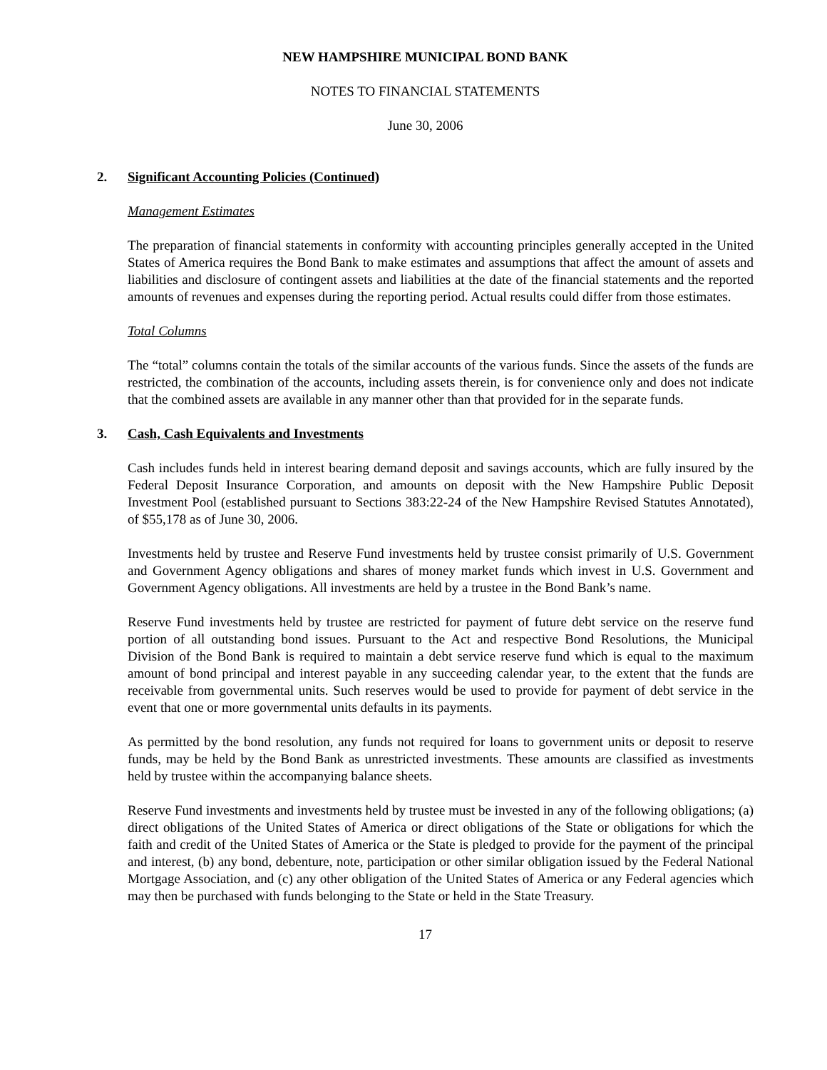NEW HAMPSHIRE MUNICIPAL BOND BANK
NOTES TO FINANCIAL STATEMENTS
June 30, 2006
2. Significant Accounting Policies (Continued)
Management Estimates
The preparation of financial statements in conformity with accounting principles generally accepted in the United States of America requires the Bond Bank to make estimates and assumptions that affect the amount of assets and liabilities and disclosure of contingent assets and liabilities at the date of the financial statements and the reported amounts of revenues and expenses during the reporting period. Actual results could differ from those estimates.
Total Columns
The “total” columns contain the totals of the similar accounts of the various funds. Since the assets of the funds are restricted, the combination of the accounts, including assets therein, is for convenience only and does not indicate that the combined assets are available in any manner other than that provided for in the separate funds.
3. Cash, Cash Equivalents and Investments
Cash includes funds held in interest bearing demand deposit and savings accounts, which are fully insured by the Federal Deposit Insurance Corporation, and amounts on deposit with the New Hampshire Public Deposit Investment Pool (established pursuant to Sections 383:22-24 of the New Hampshire Revised Statutes Annotated), of $55,178 as of June 30, 2006.
Investments held by trustee and Reserve Fund investments held by trustee consist primarily of U.S. Government and Government Agency obligations and shares of money market funds which invest in U.S. Government and Government Agency obligations. All investments are held by a trustee in the Bond Bank’s name.
Reserve Fund investments held by trustee are restricted for payment of future debt service on the reserve fund portion of all outstanding bond issues. Pursuant to the Act and respective Bond Resolutions, the Municipal Division of the Bond Bank is required to maintain a debt service reserve fund which is equal to the maximum amount of bond principal and interest payable in any succeeding calendar year, to the extent that the funds are receivable from governmental units. Such reserves would be used to provide for payment of debt service in the event that one or more governmental units defaults in its payments.
As permitted by the bond resolution, any funds not required for loans to government units or deposit to reserve funds, may be held by the Bond Bank as unrestricted investments. These amounts are classified as investments held by trustee within the accompanying balance sheets.
Reserve Fund investments and investments held by trustee must be invested in any of the following obligations; (a) direct obligations of the United States of America or direct obligations of the State or obligations for which the faith and credit of the United States of America or the State is pledged to provide for the payment of the principal and interest, (b) any bond, debenture, note, participation or other similar obligation issued by the Federal National Mortgage Association, and (c) any other obligation of the United States of America or any Federal agencies which may then be purchased with funds belonging to the State or held in the State Treasury.
17